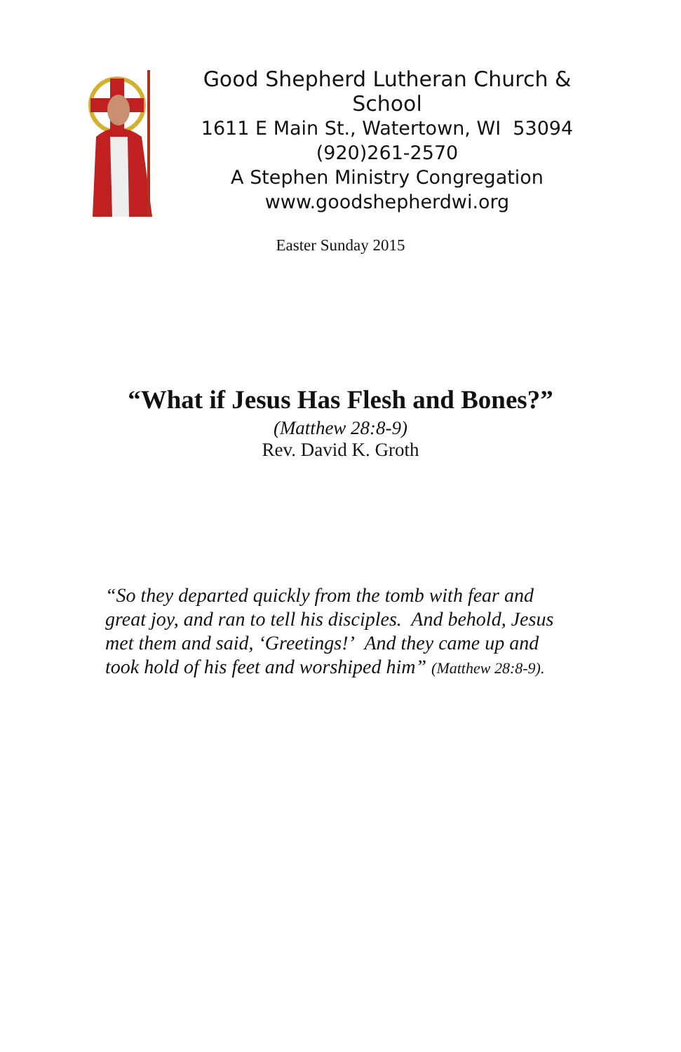Good Shepherd Lutheran Church & School
1611 E Main St., Watertown, WI 53094
(920)261-2570
A Stephen Ministry Congregation
www.goodshepherdwi.org
Easter Sunday 2015
“What if Jesus Has Flesh and Bones?”
(Matthew 28:8-9)
Rev. David K. Groth
“So they departed quickly from the tomb with fear and great joy, and ran to tell his disciples. And behold, Jesus met them and said, ‘Greetings!’ And they came up and took hold of his feet and worshiped him” (Matthew 28:8-9).